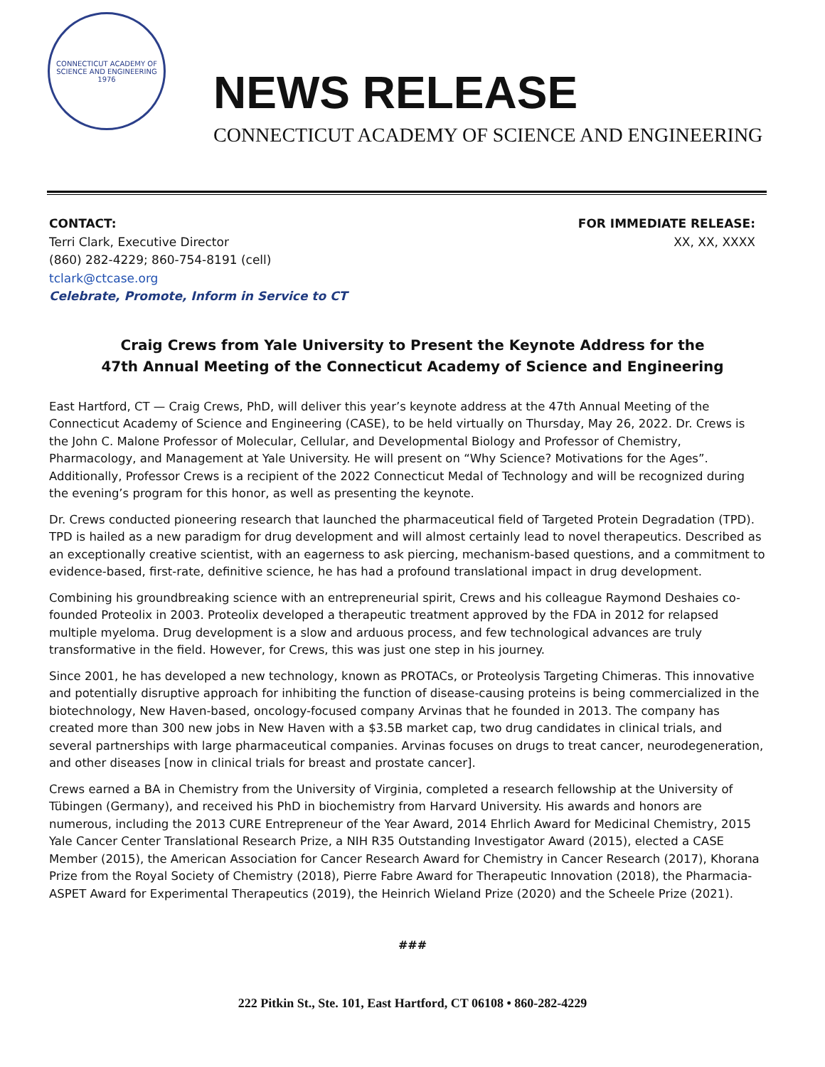CONNECTICUT ACADEMY OF SCIENCE AND ENGINEERING
1976
NEWS RELEASE
CONNECTICUT ACADEMY OF SCIENCE AND ENGINEERING
CONTACT:
Terri Clark, Executive Director
(860) 282-4229; 860-754-8191 (cell)
tclark@ctcase.org
Celebrate, Promote, Inform in Service to CT
FOR IMMEDIATE RELEASE:
XX, XX, XXXX
Craig Crews from Yale University to Present the Keynote Address for the
47th Annual Meeting of the Connecticut Academy of Science and Engineering
East Hartford, CT — Craig Crews, PhD, will deliver this year’s keynote address at the 47th Annual Meeting of the Connecticut Academy of Science and Engineering (CASE), to be held virtually on Thursday, May 26, 2022. Dr. Crews is the John C. Malone Professor of Molecular, Cellular, and Developmental Biology and Professor of Chemistry, Pharmacology, and Management at Yale University. He will present on “Why Science? Motivations for the Ages”. Additionally, Professor Crews is a recipient of the 2022 Connecticut Medal of Technology and will be recognized during the evening’s program for this honor, as well as presenting the keynote.
Dr. Crews conducted pioneering research that launched the pharmaceutical field of Targeted Protein Degradation (TPD). TPD is hailed as a new paradigm for drug development and will almost certainly lead to novel therapeutics. Described as an exceptionally creative scientist, with an eagerness to ask piercing, mechanism-based questions, and a commitment to evidence-based, first-rate, definitive science, he has had a profound translational impact in drug development.
Combining his groundbreaking science with an entrepreneurial spirit, Crews and his colleague Raymond Deshaies co-founded Proteolix in 2003. Proteolix developed a therapeutic treatment approved by the FDA in 2012 for relapsed multiple myeloma. Drug development is a slow and arduous process, and few technological advances are truly transformative in the field. However, for Crews, this was just one step in his journey.
Since 2001, he has developed a new technology, known as PROTACs, or Proteolysis Targeting Chimeras. This innovative and potentially disruptive approach for inhibiting the function of disease-causing proteins is being commercialized in the biotechnology, New Haven-based, oncology-focused company Arvinas that he founded in 2013. The company has created more than 300 new jobs in New Haven with a $3.5B market cap, two drug candidates in clinical trials, and several partnerships with large pharmaceutical companies. Arvinas focuses on drugs to treat cancer, neurodegeneration, and other diseases [now in clinical trials for breast and prostate cancer].
Crews earned a BA in Chemistry from the University of Virginia, completed a research fellowship at the University of Tübingen (Germany), and received his PhD in biochemistry from Harvard University. His awards and honors are numerous, including the 2013 CURE Entrepreneur of the Year Award, 2014 Ehrlich Award for Medicinal Chemistry, 2015 Yale Cancer Center Translational Research Prize, a NIH R35 Outstanding Investigator Award (2015), elected a CASE Member (2015), the American Association for Cancer Research Award for Chemistry in Cancer Research (2017), Khorana Prize from the Royal Society of Chemistry (2018), Pierre Fabre Award for Therapeutic Innovation (2018), the Pharmacia-ASPET Award for Experimental Therapeutics (2019), the Heinrich Wieland Prize (2020) and the Scheele Prize (2021).
###
222 Pitkin St., Ste. 101, East Hartford, CT 06108 • 860-282-4229